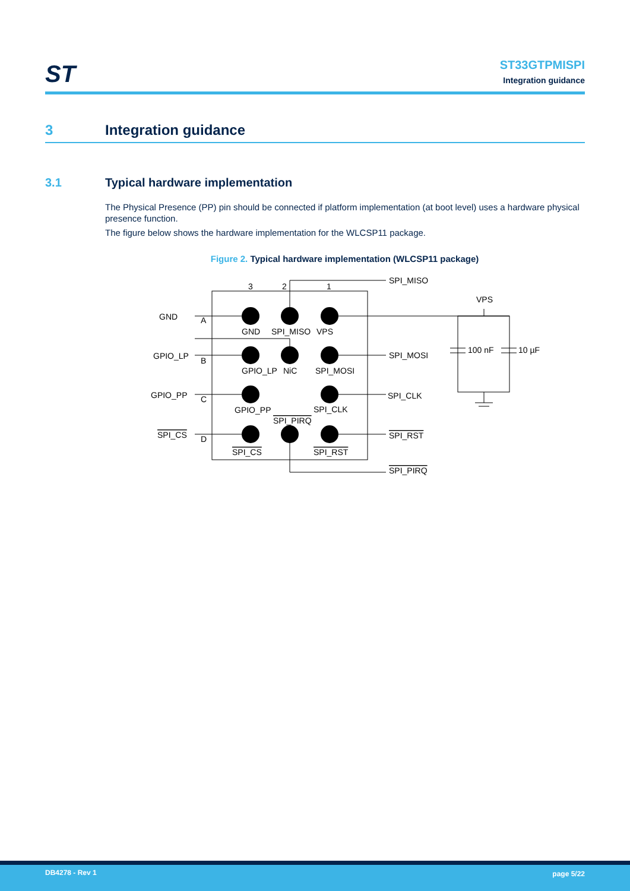ST
ST33GTPMISPI
Integration guidance
3 Integration guidance
3.1 Typical hardware implementation
The Physical Presence (PP) pin should be connected if platform implementation (at boot level) uses a hardware physical presence function.
The figure below shows the hardware implementation for the WLCSP11 package.
Figure 2. Typical hardware implementation (WLCSP11 package)
3
2
1
SPI_MISO
VPS
GND
A
GND
SPI_MISO
VPS
100 nF
10 µF
GPIO_LP
B
SPI_MOSI
GPIO_LP
NiC
SPI_MOSI
GPIO_PP
C
SPI_CLK
GPIO_PP
SPI_CLK
SPI_PIRQ
SPI_CS
D
SPI_RST
SPI_CS
SPI_RST
SPI_PIRQ
DB4278 - Rev 1 page 5/22